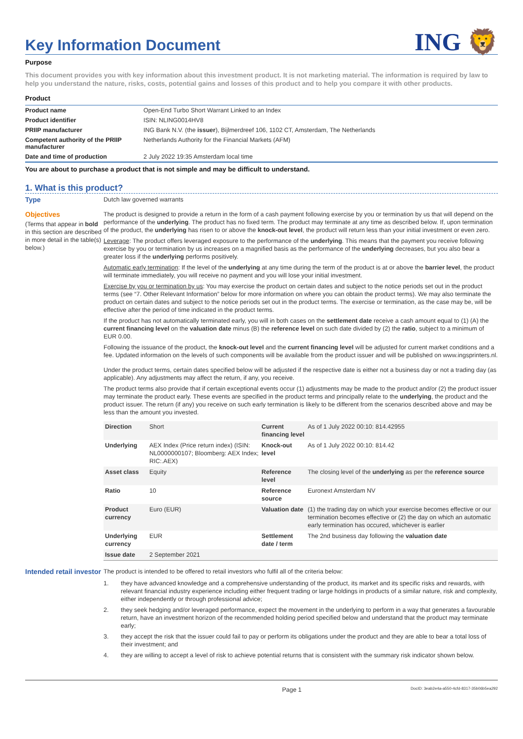Key Information Document
ING 🦁
Purpose
This document provides you with key information about this investment product. It is not marketing material. The information is required by law to help you understand the nature, risks, costs, potential gains and losses of this product and to help you compare it with other products.
Product
| Product name | Open-End Turbo Short Warrant Linked to an Index |
| Product identifier | ISIN: NLING0014HV8 |
| PRIIP manufacturer | ING Bank N.V. (the issuer ), Bijlmerdreef 106, 1102 CT, Amsterdam, The Netherlands |
| Competent authority of the PRIIP manufacturer | Netherlands Authority for the Financial Markets (AFM) |
| Date and time of production | 2 July 2022 19:35 Amsterdam local time |
You are about to purchase a product that is not simple and may be difficult to understand.
1. What is this product?
Type
Dutch law governed warrants
Objectives
(Terms that appear in bold in this section are described in more detail in the table(s) below.)
The product is designed to provide a return in the form of a cash payment following exercise by you or termination by us that will depend on the performance of the underlying. The product has no fixed term. The product may terminate at any time as described below. If, upon termination of the product, the underlying has risen to or above the knock-out level, the product will return less than your initial investment or even zero.
Leverage: The product offers leveraged exposure to the performance of the underlying. This means that the payment you receive following exercise by you or termination by us increases on a magnified basis as the performance of the underlying decreases, but you also bear a greater loss if the underlying performs positively.
Automatic early termination: If the level of the underlying at any time during the term of the product is at or above the barrier level, the product will terminate immediately, you will receive no payment and you will lose your initial investment.
Exercise by you or termination by us: You may exercise the product on certain dates and subject to the notice periods set out in the product terms (see “7. Other Relevant Information” below for more information on where you can obtain the product terms). We may also terminate the product on certain dates and subject to the notice periods set out in the product terms. The exercise or termination, as the case may be, will be effective after the period of time indicated in the product terms.
If the product has not automatically terminated early, you will in both cases on the settlement date receive a cash amount equal to (1) (A) the current financing level on the valuation date minus (B) the reference level on such date divided by (2) the ratio, subject to a minimum of EUR 0.00.
Following the issuance of the product, the knock-out level and the current financing level will be adjusted for current market conditions and a fee. Updated information on the levels of such components will be available from the product issuer and will be published on www.ingsprinters.nl.
Under the product terms, certain dates specified below will be adjusted if the respective date is either not a business day or not a trading day (as applicable). Any adjustments may affect the return, if any, you receive.
The product terms also provide that if certain exceptional events occur (1) adjustments may be made to the product and/or (2) the product issuer may terminate the product early. These events are specified in the product terms and principally relate to the underlying, the product and the product issuer. The return (if any) you receive on such early termination is likely to be different from the scenarios described above and may be less than the amount you invested.
| Direction | Short | Current financing level | As of 1 July 2022 00:10: 814.42955 |
| Underlying | AEX Index (Price return index) (ISIN: NL0000000107; Bloomberg: AEX Index; RIC:.AEX) | Knock-out level | As of 1 July 2022 00:10: 814.42 |
| Asset class | Equity | Reference level | The closing level of the underlying as per the reference source |
| Ratio | 10 | Reference source | Euronext Amsterdam NV |
| Product currency | Euro (EUR) | Valuation date | (1) the trading day on which your exercise becomes effective or our termination becomes effective or (2) the day on which an automatic early termination has occured, whichever is earlier |
| Underlying currency | EUR | Settlement date / term | The 2nd business day following the valuation date |
| Issue date | 2 September 2021 | | |
Intended retail investor
The product is intended to be offered to retail investors who fulfil all of the criteria below:
1. they have advanced knowledge and a comprehensive understanding of the product, its market and its specific risks and rewards, with relevant financial industry experience including either frequent trading or large holdings in products of a similar nature, risk and complexity, either independently or through professional advice;
2. they seek hedging and/or leveraged performance, expect the movement in the underlying to perform in a way that generates a favourable return, have an investment horizon of the recommended holding period specified below and understand that the product may terminate early;
3. they accept the risk that the issuer could fail to pay or perform its obligations under the product and they are able to bear a total loss of their investment; and
4. they are willing to accept a level of risk to achieve potential returns that is consistent with the summary risk indicator shown below.
Page 1 DocID: 3eab2e4a-a550-4cfd-8317-35b06b5ea292